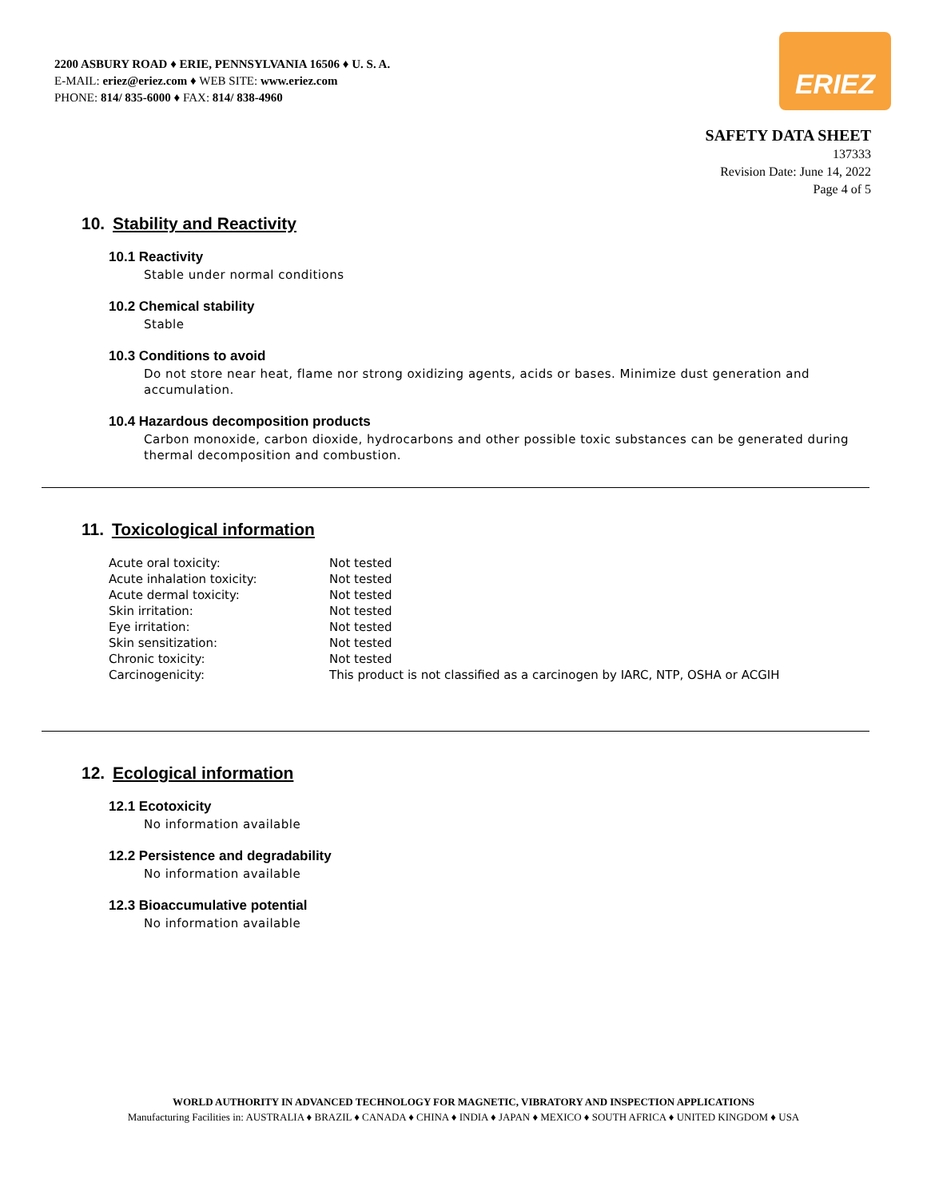2200 ASBURY ROAD ♦ ERIE, PENNSYLVANIA 16506 ♦ U. S. A.
E-MAIL: eriez@eriez.com ♦ WEB SITE: www.eriez.com
PHONE: 814/ 835-6000 ♦ FAX: 814/ 838-4960
ERIEZ
SAFETY DATA SHEET
137333
Revision Date: June 14, 2022
Page 4 of 5
10. Stability and Reactivity
10.1 Reactivity
Stable under normal conditions
10.2 Chemical stability
Stable
10.3 Conditions to avoid
Do not store near heat, flame nor strong oxidizing agents, acids or bases. Minimize dust generation and accumulation.
10.4 Hazardous decomposition products
Carbon monoxide, carbon dioxide, hydrocarbons and other possible toxic substances can be generated during thermal decomposition and combustion.
11. Toxicological information
| Acute oral toxicity: | Not tested |
| Acute inhalation toxicity: | Not tested |
| Acute dermal toxicity: | Not tested |
| Skin irritation: | Not tested |
| Eye irritation: | Not tested |
| Skin sensitization: | Not tested |
| Chronic toxicity: | Not tested |
| Carcinogenicity: | This product is not classified as a carcinogen by IARC, NTP, OSHA or ACGIH |
12. Ecological information
12.1 Ecotoxicity
No information available
12.2 Persistence and degradability
No information available
12.3 Bioaccumulative potential
No information available
WORLD AUTHORITY IN ADVANCED TECHNOLOGY FOR MAGNETIC, VIBRATORY AND INSPECTION APPLICATIONS
Manufacturing Facilities in: AUSTRALIA ♦ BRAZIL ♦ CANADA ♦ CHINA ♦ INDIA ♦ JAPAN ♦ MEXICO ♦ SOUTH AFRICA ♦ UNITED KINGDOM ♦ USA